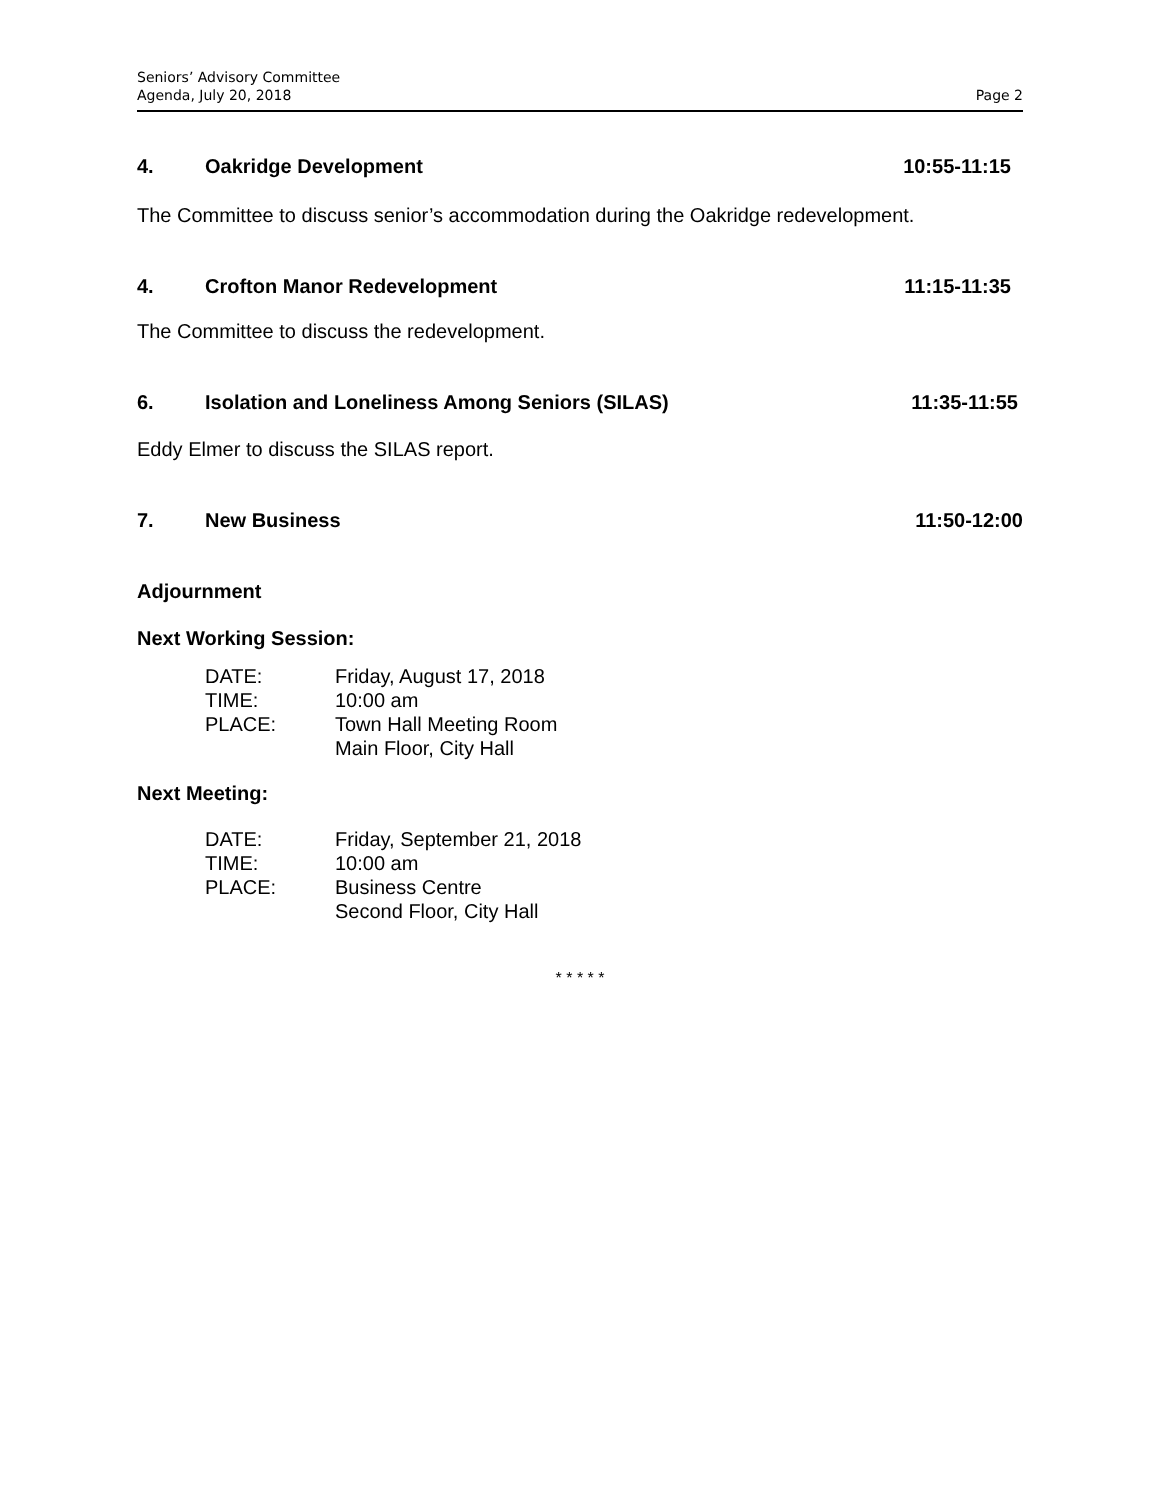Seniors’ Advisory Committee
Agenda, July 20, 2018
Page 2
4. Oakridge Development 10:55-11:15
The Committee to discuss senior’s accommodation during the Oakridge redevelopment.
4. Crofton Manor Redevelopment 11:15-11:35
The Committee to discuss the redevelopment.
6. Isolation and Loneliness Among Seniors (SILAS) 11:35-11:55
Eddy Elmer to discuss the SILAS report.
7. New Business 11:50-12:00
Adjournment
Next Working Session:
DATE: Friday, August 17, 2018 TIME: 10:00 am PLACE: Town Hall Meeting Room Main Floor, City Hall
Next Meeting:
DATE: Friday, September 21, 2018 TIME: 10:00 am PLACE: Business Centre Second Floor, City Hall
* * * * *